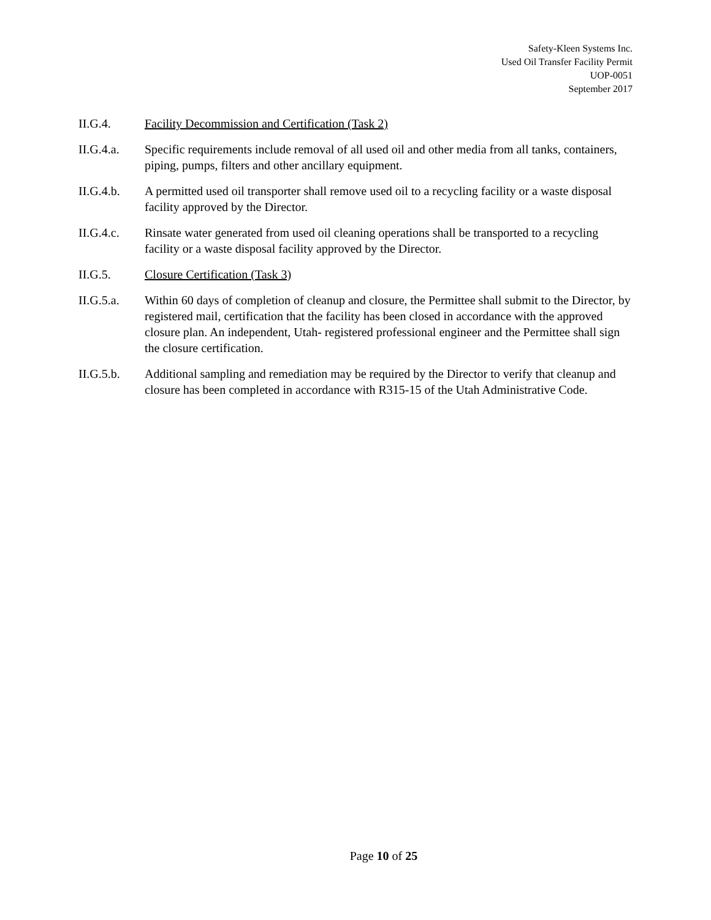Safety-Kleen Systems Inc.
Used Oil Transfer Facility Permit
UOP-0051
September 2017
II.G.4. Facility Decommission and Certification (Task 2)
II.G.4.a. Specific requirements include removal of all used oil and other media from all tanks, containers, piping, pumps, filters and other ancillary equipment.
II.G.4.b. A permitted used oil transporter shall remove used oil to a recycling facility or a waste disposal facility approved by the Director.
II.G.4.c. Rinsate water generated from used oil cleaning operations shall be transported to a recycling facility or a waste disposal facility approved by the Director.
II.G.5. Closure Certification (Task 3)
II.G.5.a. Within 60 days of completion of cleanup and closure, the Permittee shall submit to the Director, by registered mail, certification that the facility has been closed in accordance with the approved closure plan. An independent, Utah- registered professional engineer and the Permittee shall sign the closure certification.
II.G.5.b. Additional sampling and remediation may be required by the Director to verify that cleanup and closure has been completed in accordance with R315-15 of the Utah Administrative Code.
Page 10 of 25